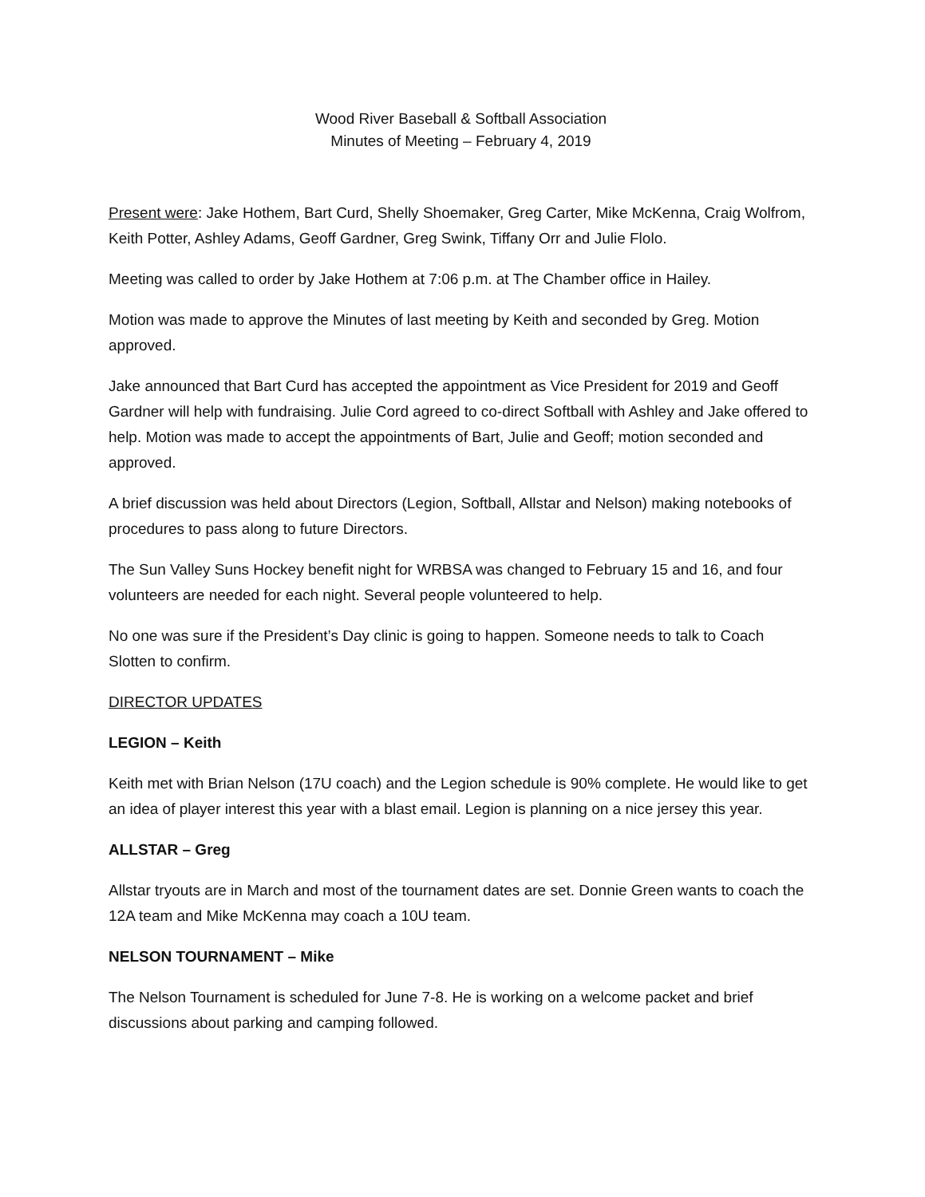Wood River Baseball & Softball Association
Minutes of Meeting – February 4, 2019
Present were: Jake Hothem, Bart Curd, Shelly Shoemaker, Greg Carter, Mike McKenna, Craig Wolfrom, Keith Potter, Ashley Adams, Geoff Gardner, Greg Swink, Tiffany Orr and Julie Flolo.
Meeting was called to order by Jake Hothem at 7:06 p.m. at The Chamber office in Hailey.
Motion was made to approve the Minutes of last meeting by Keith and seconded by Greg. Motion approved.
Jake announced that Bart Curd has accepted the appointment as Vice President for 2019 and Geoff Gardner will help with fundraising. Julie Cord agreed to co-direct Softball with Ashley and Jake offered to help. Motion was made to accept the appointments of Bart, Julie and Geoff; motion seconded and approved.
A brief discussion was held about Directors (Legion, Softball, Allstar and Nelson) making notebooks of procedures to pass along to future Directors.
The Sun Valley Suns Hockey benefit night for WRBSA was changed to February 15 and 16, and four volunteers are needed for each night. Several people volunteered to help.
No one was sure if the President’s Day clinic is going to happen. Someone needs to talk to Coach Slotten to confirm.
DIRECTOR UPDATES
LEGION – Keith
Keith met with Brian Nelson (17U coach) and the Legion schedule is 90% complete. He would like to get an idea of player interest this year with a blast email. Legion is planning on a nice jersey this year.
ALLSTAR – Greg
Allstar tryouts are in March and most of the tournament dates are set. Donnie Green wants to coach the 12A team and Mike McKenna may coach a 10U team.
NELSON TOURNAMENT – Mike
The Nelson Tournament is scheduled for June 7-8. He is working on a welcome packet and brief discussions about parking and camping followed.